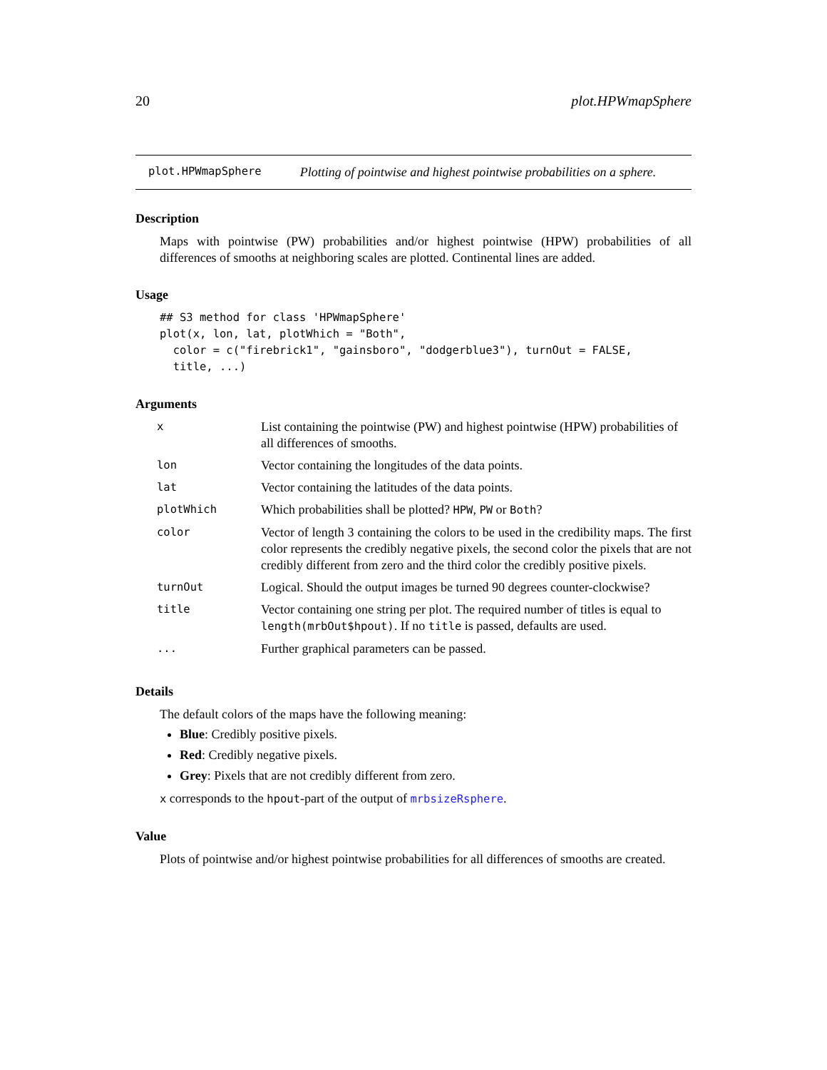20 plot.HPWmapSphere
plot.HPWmapSphere Plotting of pointwise and highest pointwise probabilities on a sphere.
Description
Maps with pointwise (PW) probabilities and/or highest pointwise (HPW) probabilities of all differences of smooths at neighboring scales are plotted. Continental lines are added.
Usage
## S3 method for class 'HPWmapSphere'
plot(x, lon, lat, plotWhich = "Both",
  color = c("firebrick1", "gainsboro", "dodgerblue3"), turnOut = FALSE,
  title, ...)
Arguments
| x | List containing the pointwise (PW) and highest pointwise (HPW) probabilities of all differences of smooths. |
| lon | Vector containing the longitudes of the data points. |
| lat | Vector containing the latitudes of the data points. |
| plotWhich | Which probabilities shall be plotted? HPW , PW or Both ? |
| color | Vector of length 3 containing the colors to be used in the credibility maps. The first color represents the credibly negative pixels, the second color the pixels that are not credibly different from zero and the third color the credibly positive pixels. |
| turnOut | Logical. Should the output images be turned 90 degrees counter-clockwise? |
| title | Vector containing one string per plot. The required number of titles is equal to length(mrbOut$hpout) . If no title is passed, defaults are used. |
| ... | Further graphical parameters can be passed. |
Details
The default colors of the maps have the following meaning:
Blue: Credibly positive pixels.
Red: Credibly negative pixels.
Grey: Pixels that are not credibly different from zero.
x corresponds to the hpout-part of the output of mrbsizeRsphere.
Value
Plots of pointwise and/or highest pointwise probabilities for all differences of smooths are created.